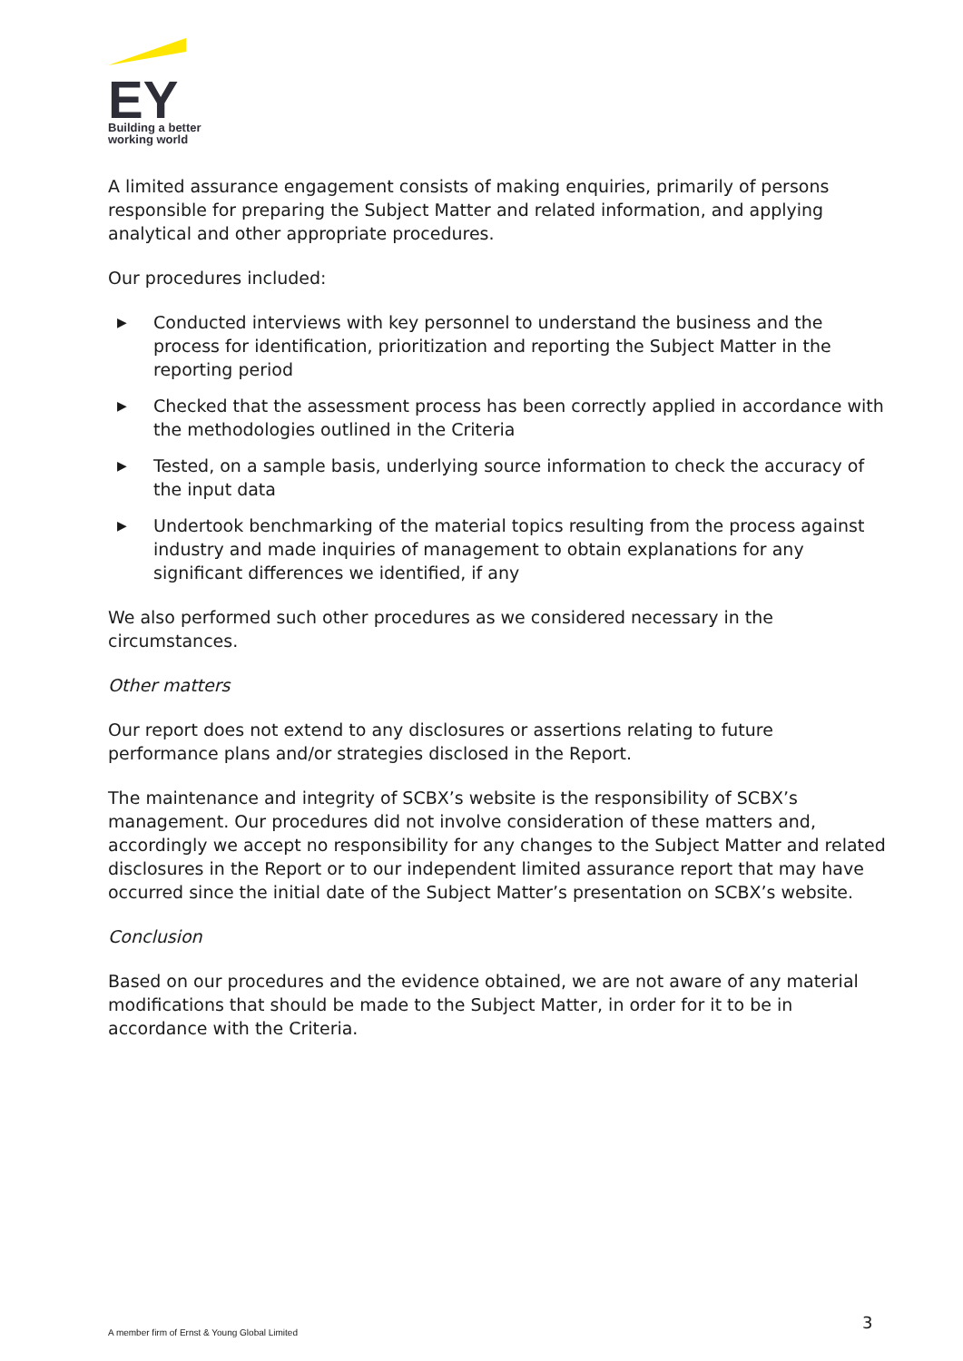EY
Building a better
working world
A limited assurance engagement consists of making enquiries, primarily of persons responsible for preparing the Subject Matter and related information, and applying analytical and other appropriate procedures.
Our procedures included:
▶ Conducted interviews with key personnel to understand the business and the process for identification, prioritization and reporting the Subject Matter in the reporting period
▶ Checked that the assessment process has been correctly applied in accordance with the methodologies outlined in the Criteria
▶ Tested, on a sample basis, underlying source information to check the accuracy of the input data
▶ Undertook benchmarking of the material topics resulting from the process against industry and made inquiries of management to obtain explanations for any significant differences we identified, if any
We also performed such other procedures as we considered necessary in the circumstances.
Other matters
Our report does not extend to any disclosures or assertions relating to future performance plans and/or strategies disclosed in the Report.
The maintenance and integrity of SCBX’s website is the responsibility of SCBX’s management. Our procedures did not involve consideration of these matters and, accordingly we accept no responsibility for any changes to the Subject Matter and related disclosures in the Report or to our independent limited assurance report that may have occurred since the initial date of the Subject Matter’s presentation on SCBX’s website.
Conclusion
Based on our procedures and the evidence obtained, we are not aware of any material modifications that should be made to the Subject Matter, in order for it to be in accordance with the Criteria.
A member firm of Ernst & Young Global Limited
3